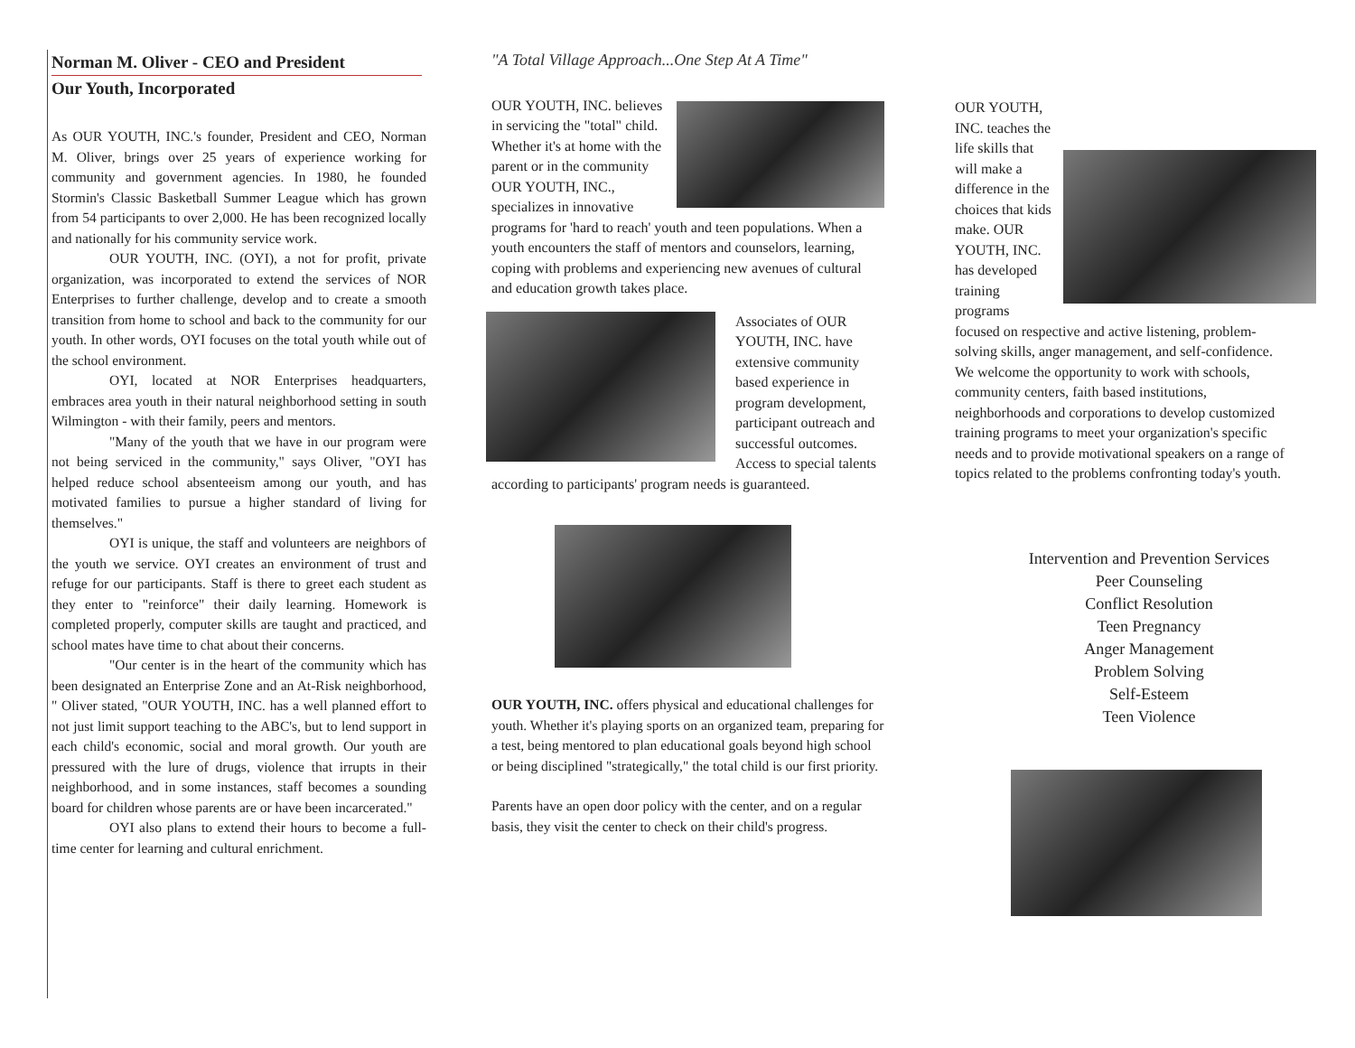Norman M. Oliver - CEO and President
Our Youth, Incorporated
As OUR YOUTH, INC.'s founder, President and CEO, Norman M. Oliver, brings over 25 years of experience working for community and government agencies. In 1980, he founded Stormin's Classic Basketball Summer League which has grown from 54 participants to over 2,000. He has been recognized locally and nationally for his community service work.
OUR YOUTH, INC. (OYI), a not for profit, private organization, was incorporated to extend the services of NOR Enterprises to further challenge, develop and to create a smooth transition from home to school and back to the community for our youth. In other words, OYI focuses on the total youth while out of the school environment.
OYI, located at NOR Enterprises headquarters, embraces area youth in their natural neighborhood setting in south Wilmington - with their family, peers and mentors.
"Many of the youth that we have in our program were not being serviced in the community," says Oliver, "OYI has helped reduce school absenteeism among our youth, and has motivated families to pursue a higher standard of living for themselves."
OYI is unique, the staff and volunteers are neighbors of the youth we service. OYI creates an environment of trust and refuge for our participants. Staff is there to greet each student as they enter to "reinforce" their daily learning. Homework is completed properly, computer skills are taught and practiced, and school mates have time to chat about their concerns.
"Our center is in the heart of the community which has been designated an Enterprise Zone and an At-Risk neighborhood, " Oliver stated, "OUR YOUTH, INC. has a well planned effort to not just limit support teaching to the ABC's, but to lend support in each child's economic, social and moral growth. Our youth are pressured with the lure of drugs, violence that irrupts in their neighborhood, and in some instances, staff becomes a sounding board for children whose parents are or have been incarcerated."
OYI also plans to extend their hours to become a full-time center for learning and cultural enrichment.
"A Total Village Approach...One Step At A Time"
OUR YOUTH, INC. believes in servicing the "total" child. Whether it's at home with the parent or in the community OUR YOUTH, INC., specializes in innovative programs for 'hard to reach' youth and teen populations. When a youth encounters the staff of mentors and counselors, learning, coping with problems and experiencing new avenues of cultural and education growth takes place.
Associates of OUR YOUTH, INC. have extensive community based experience in program development, participant outreach and successful outcomes. Access to special talents according to participants' program needs is guaranteed.
OUR YOUTH, INC. offers physical and educational challenges for youth. Whether it's playing sports on an organized team, preparing for a test, being mentored to plan educational goals beyond high school or being disciplined "strategically," the total child is our first priority.
Parents have an open door policy with the center, and on a regular basis, they visit the center to check on their child's progress.
OUR YOUTH, INC. teaches the life skills that will make a difference in the choices that kids make. OUR YOUTH, INC. has developed training programs focused on respective and active listening, problem-solving skills, anger management, and self-confidence. We welcome the opportunity to work with schools, community centers, faith based institutions, neighborhoods and corporations to develop customized training programs to meet your organization's specific needs and to provide motivational speakers on a range of topics related to the problems confronting today's youth.
Intervention and Prevention Services
Peer Counseling
Conflict Resolution
Teen Pregnancy
Anger Management
Problem Solving
Self-Esteem
Teen Violence